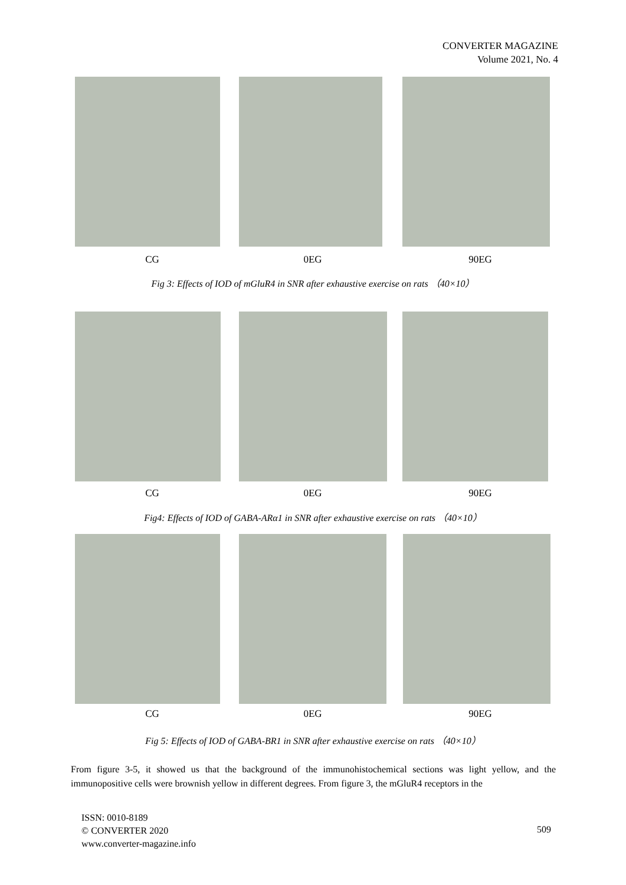CONVERTER MAGAZINE
Volume 2021, No. 4
CG 0EG 90EG
Fig 3: Effects of IOD of mGluR4 in SNR after exhaustive exercise on rats （40×10）
CG 0EG 90EG
Fig4: Effects of IOD of GABA-ARα1 in SNR after exhaustive exercise on rats （40×10）
CG 0EG 90EG
Fig 5: Effects of IOD of GABA-BR1 in SNR after exhaustive exercise on rats （40×10）
From figure 3-5, it showed us that the background of the immunohistochemical sections was light yellow, and the immunopositive cells were brownish yellow in different degrees. From figure 3, the mGluR4 receptors in the
ISSN: 0010-8189
© CONVERTER 2020
www.converter-magazine.info
509